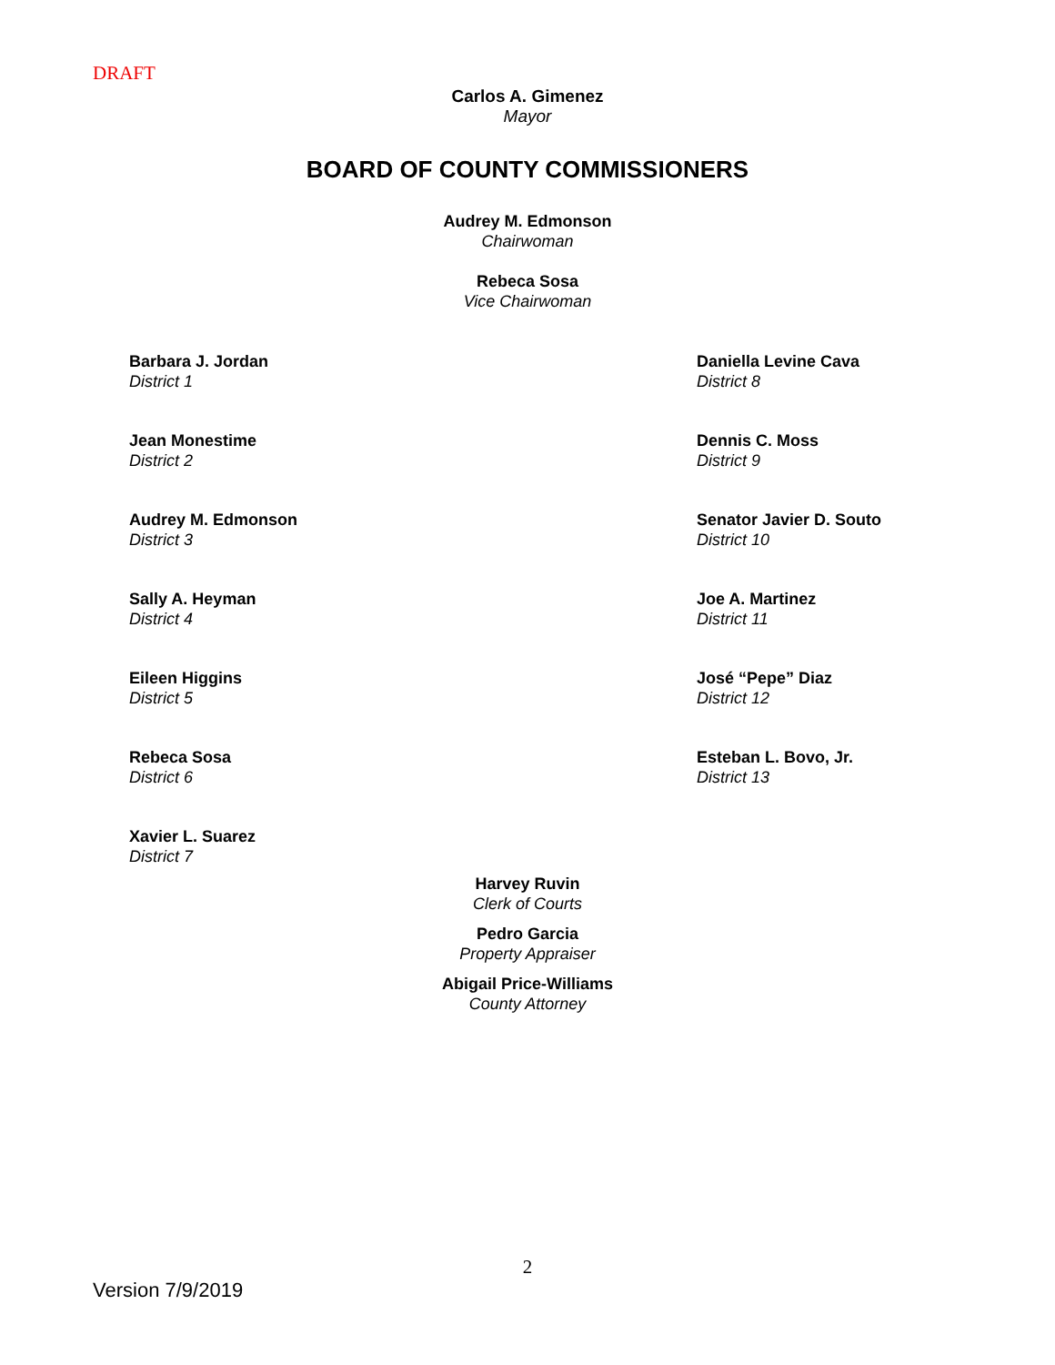DRAFT
Carlos A. Gimenez
Mayor
BOARD OF COUNTY COMMISSIONERS
Audrey M. Edmonson
Chairwoman
Rebeca Sosa
Vice Chairwoman
Barbara J. Jordan
District 1
Daniella Levine Cava
District 8
Jean Monestime
District 2
Dennis C. Moss
District 9
Audrey M. Edmonson
District 3
Senator Javier D. Souto
District 10
Sally A. Heyman
District 4
Joe A. Martinez
District 11
Eileen Higgins
District 5
José “Pepe” Diaz
District 12
Rebeca Sosa
District 6
Esteban L. Bovo, Jr.
District 13
Xavier L. Suarez
District 7
Harvey Ruvin
Clerk of Courts
Pedro Garcia
Property Appraiser
Abigail Price-Williams
County Attorney
2
Version 7/9/2019